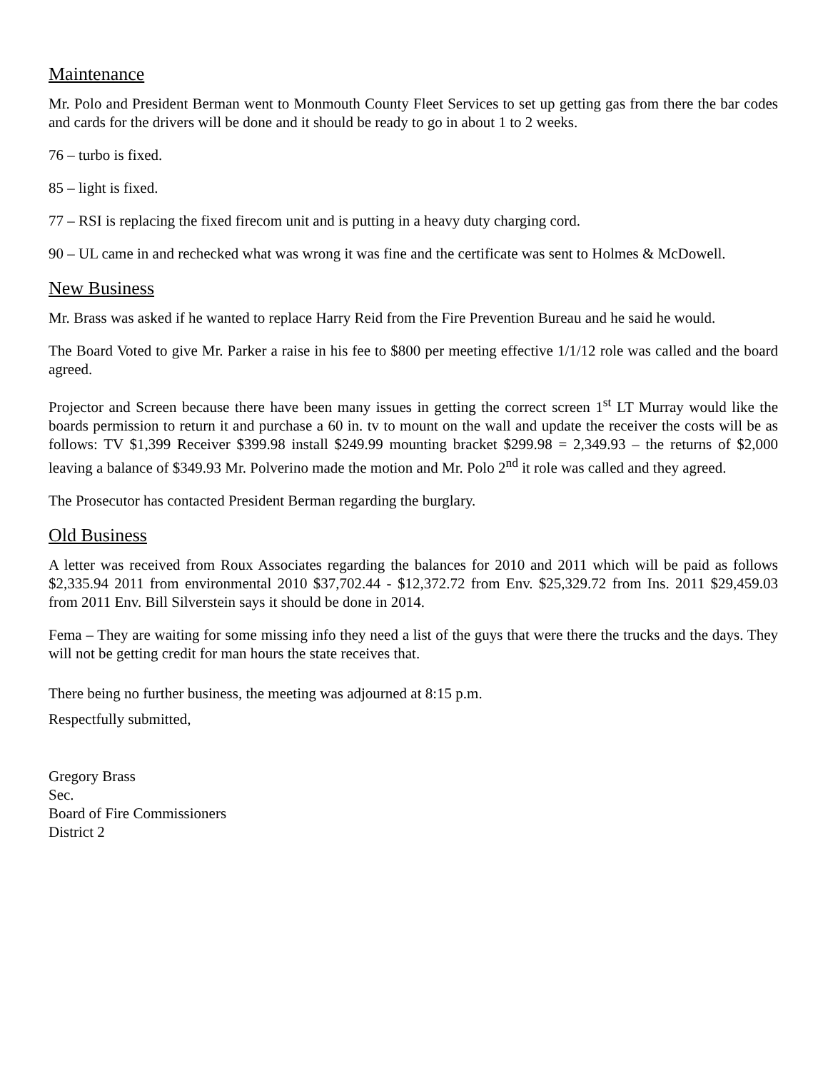Maintenance
Mr. Polo and President Berman went to Monmouth County Fleet Services to set up getting gas from there the bar codes and cards for the drivers will be done and it should be ready to go in about 1 to 2 weeks.
76 – turbo is fixed.
85 – light is fixed.
77 – RSI is replacing the fixed firecom unit and is putting in a heavy duty charging cord.
90 – UL came in and rechecked what was wrong it was fine and the certificate was sent to Holmes & McDowell.
New Business
Mr. Brass was asked if he wanted to replace Harry Reid from the Fire Prevention Bureau and he said he would.
The Board Voted to give Mr. Parker a raise in his fee to $800 per meeting effective 1/1/12 role was called and the board agreed.
Projector and Screen because there have been many issues in getting the correct screen 1<sup>st</sup> LT Murray would like the boards permission to return it and purchase a 60 in. tv to mount on the wall and update the receiver the costs will be as follows: TV $1,399 Receiver $399.98 install $249.99 mounting bracket $299.98 = 2,349.93 – the returns of $2,000 leaving a balance of $349.93 Mr. Polverino made the motion and Mr. Polo 2<sup>nd</sup> it role was called and they agreed.
The Prosecutor has contacted President Berman regarding the burglary.
Old Business
A letter was received from Roux Associates regarding the balances for 2010 and 2011 which will be paid as follows $2,335.94 2011 from environmental 2010 $37,702.44 - $12,372.72 from Env. $25,329.72 from Ins. 2011 $29,459.03 from 2011 Env. Bill Silverstein says it should be done in 2014.
Fema – They are waiting for some missing info they need a list of the guys that were there the trucks and the days. They will not be getting credit for man hours the state receives that.
There being no further business, the meeting was adjourned at 8:15 p.m.
Respectfully submitted,
Gregory Brass
Sec.
Board of Fire Commissioners
District 2